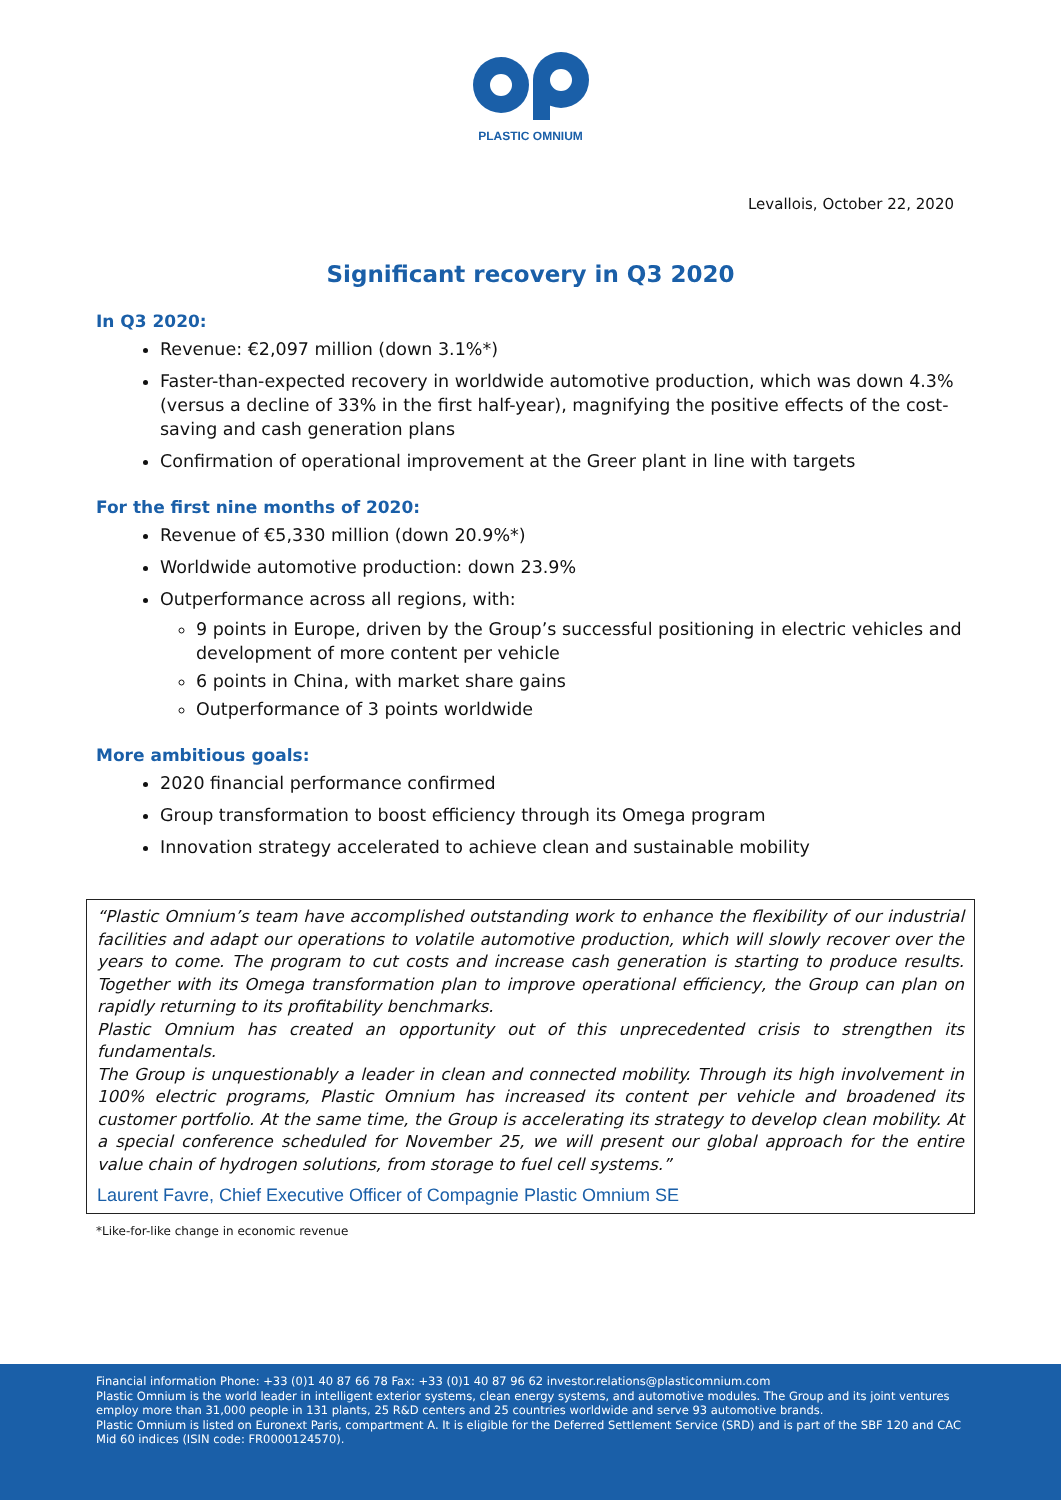PLASTIC OMNIUM
Levallois, October 22, 2020
Significant recovery in Q3 2020
In Q3 2020:
Revenue: €2,097 million (down 3.1%*)
Faster-than-expected recovery in worldwide automotive production, which was down 4.3% (versus a decline of 33% in the first half-year), magnifying the positive effects of the cost-saving and cash generation plans
Confirmation of operational improvement at the Greer plant in line with targets
For the first nine months of 2020:
Revenue of €5,330 million (down 20.9%*)
Worldwide automotive production: down 23.9%
Outperformance across all regions, with:
9 points in Europe, driven by the Group’s successful positioning in electric vehicles and development of more content per vehicle
6 points in China, with market share gains
Outperformance of 3 points worldwide
More ambitious goals:
2020 financial performance confirmed
Group transformation to boost efficiency through its Omega program
Innovation strategy accelerated to achieve clean and sustainable mobility
“Plastic Omnium’s team have accomplished outstanding work to enhance the flexibility of our industrial facilities and adapt our operations to volatile automotive production, which will slowly recover over the years to come. The program to cut costs and increase cash generation is starting to produce results. Together with its Omega transformation plan to improve operational efficiency, the Group can plan on rapidly returning to its profitability benchmarks.
Plastic Omnium has created an opportunity out of this unprecedented crisis to strengthen its fundamentals.
The Group is unquestionably a leader in clean and connected mobility. Through its high involvement in 100% electric programs, Plastic Omnium has increased its content per vehicle and broadened its customer portfolio. At the same time, the Group is accelerating its strategy to develop clean mobility. At a special conference scheduled for November 25, we will present our global approach for the entire value chain of hydrogen solutions, from storage to fuel cell systems.”
Laurent Favre, Chief Executive Officer of Compagnie Plastic Omnium SE
*Like-for-like change in economic revenue
Financial information Phone: +33 (0)1 40 87 66 78 Fax: +33 (0)1 40 87 96 62 investor.relations@plasticomnium.com
Plastic Omnium is the world leader in intelligent exterior systems, clean energy systems, and automotive modules. The Group and its joint ventures employ more than 31,000 people in 131 plants, 25 R&D centers and 25 countries worldwide and serve 93 automotive brands.
Plastic Omnium is listed on Euronext Paris, compartment A. It is eligible for the Deferred Settlement Service (SRD) and is part of the SBF 120 and CAC Mid 60 indices (ISIN code: FR0000124570).